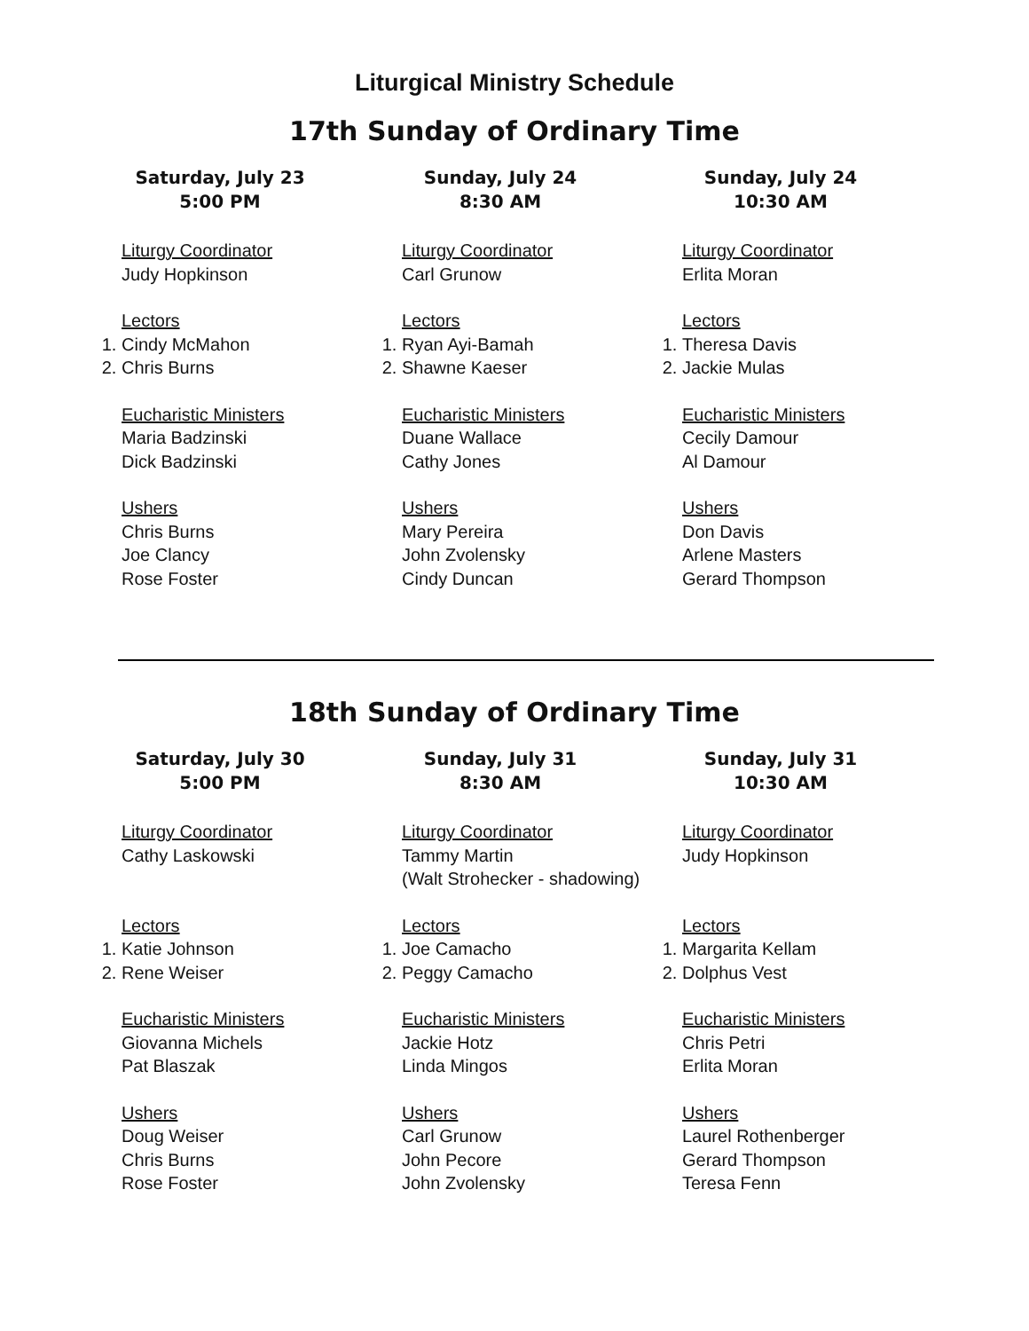Liturgical Ministry Schedule
17th Sunday of Ordinary Time
Saturday, July 23
5:00 PM
Liturgy Coordinator
Judy Hopkinson
Lectors
1. Cindy McMahon
2. Chris Burns
Eucharistic Ministers
Maria Badzinski
Dick Badzinski
Ushers
Chris Burns
Joe Clancy
Rose Foster
Sunday, July 24
8:30 AM
Liturgy Coordinator
Carl Grunow
Lectors
1. Ryan Ayi-Bamah
2. Shawne Kaeser
Eucharistic Ministers
Duane Wallace
Cathy Jones
Ushers
Mary Pereira
John Zvolensky
Cindy Duncan
Sunday, July 24
10:30 AM
Liturgy Coordinator
Erlita Moran
Lectors
1. Theresa Davis
2. Jackie Mulas
Eucharistic Ministers
Cecily Damour
Al Damour
Ushers
Don Davis
Arlene Masters
Gerard Thompson
18th Sunday of Ordinary Time
Saturday, July 30
5:00 PM
Liturgy Coordinator
Cathy Laskowski
Lectors
1. Katie Johnson
2. Rene Weiser
Eucharistic Ministers
Giovanna Michels
Pat Blaszak
Ushers
Doug Weiser
Chris Burns
Rose Foster
Sunday, July 31
8:30 AM
Liturgy Coordinator
Tammy Martin
(Walt Strohecker - shadowing)
Lectors
1. Joe Camacho
2. Peggy Camacho
Eucharistic Ministers
Jackie Hotz
Linda Mingos
Ushers
Carl Grunow
John Pecore
John Zvolensky
Sunday, July 31
10:30 AM
Liturgy Coordinator
Judy Hopkinson
Lectors
1. Margarita Kellam
2. Dolphus Vest
Eucharistic Ministers
Chris Petri
Erlita Moran
Ushers
Laurel Rothenberger
Gerard Thompson
Teresa Fenn